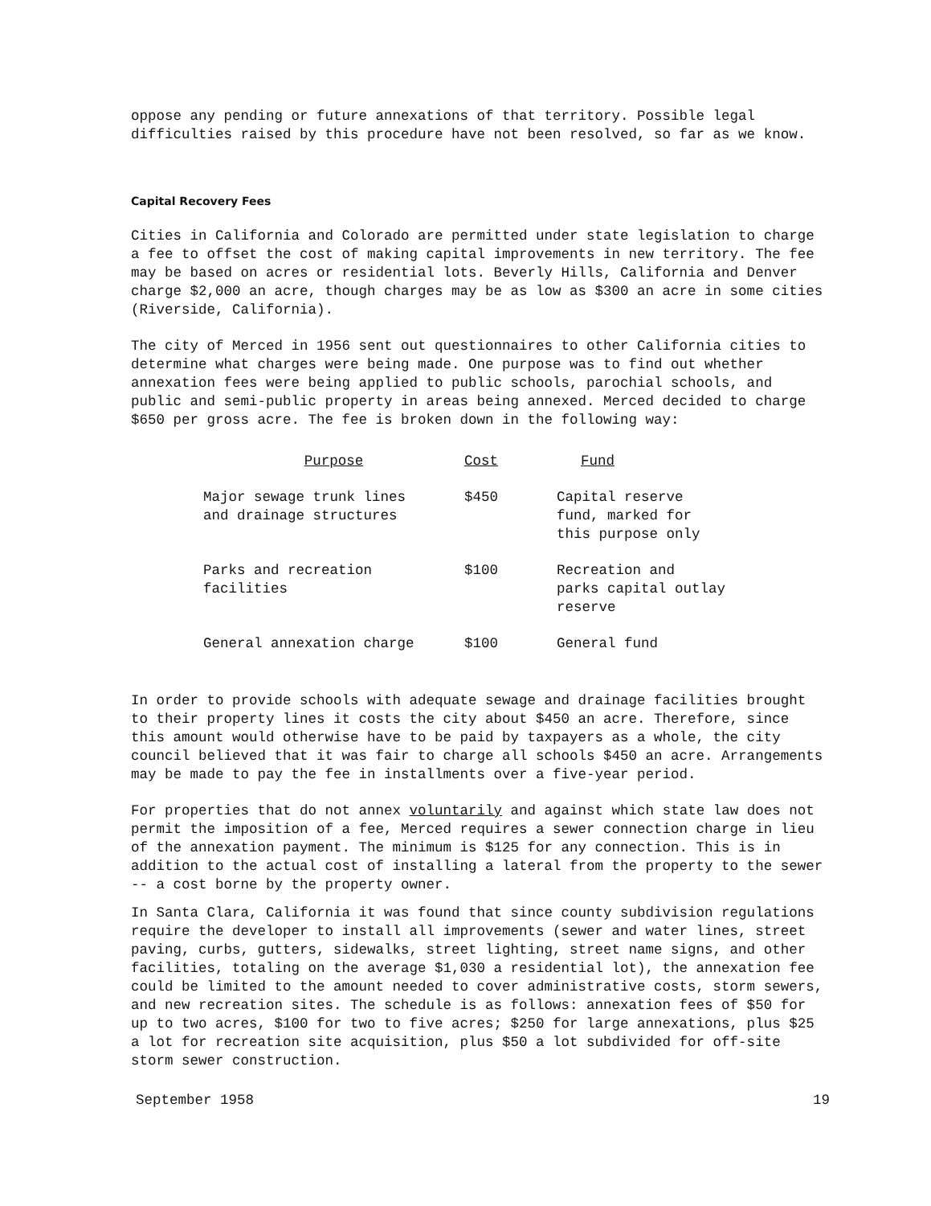oppose any pending or future annexations of that territory. Possible legal difficulties raised by this procedure have not been resolved, so far as we know.
Capital Recovery Fees
Cities in California and Colorado are permitted under state legislation to charge a fee to offset the cost of making capital improvements in new territory. The fee may be based on acres or residential lots. Beverly Hills, California and Denver charge $2,000 an acre, though charges may be as low as $300 an acre in some cities (Riverside, California).
The city of Merced in 1956 sent out questionnaires to other California cities to determine what charges were being made. One purpose was to find out whether annexation fees were being applied to public schools, parochial schools, and public and semi-public property in areas being annexed. Merced decided to charge $650 per gross acre. The fee is broken down in the following way:
| Purpose | Cost | Fund |
| --- | --- | --- |
| Major sewage trunk lines and drainage structures | $450 | Capital reserve fund, marked for this purpose only |
| Parks and recreation facilities | $100 | Recreation and parks capital outlay reserve |
| General annexation charge | $100 | General fund |
In order to provide schools with adequate sewage and drainage facilities brought to their property lines it costs the city about $450 an acre. Therefore, since this amount would otherwise have to be paid by taxpayers as a whole, the city council believed that it was fair to charge all schools $450 an acre. Arrangements may be made to pay the fee in installments over a five-year period.
For properties that do not annex voluntarily and against which state law does not permit the imposition of a fee, Merced requires a sewer connection charge in lieu of the annexation payment. The minimum is $125 for any connection. This is in addition to the actual cost of installing a lateral from the property to the sewer -- a cost borne by the property owner.
In Santa Clara, California it was found that since county subdivision regulations require the developer to install all improvements (sewer and water lines, street paving, curbs, gutters, sidewalks, street lighting, street name signs, and other facilities, totaling on the average $1,030 a residential lot), the annexation fee could be limited to the amount needed to cover administrative costs, storm sewers, and new recreation sites. The schedule is as follows: annexation fees of $50 for up to two acres, $100 for two to five acres; $250 for large annexations, plus $25 a lot for recreation site acquisition, plus $50 a lot subdivided for off-site storm sewer construction.
September 1958 19